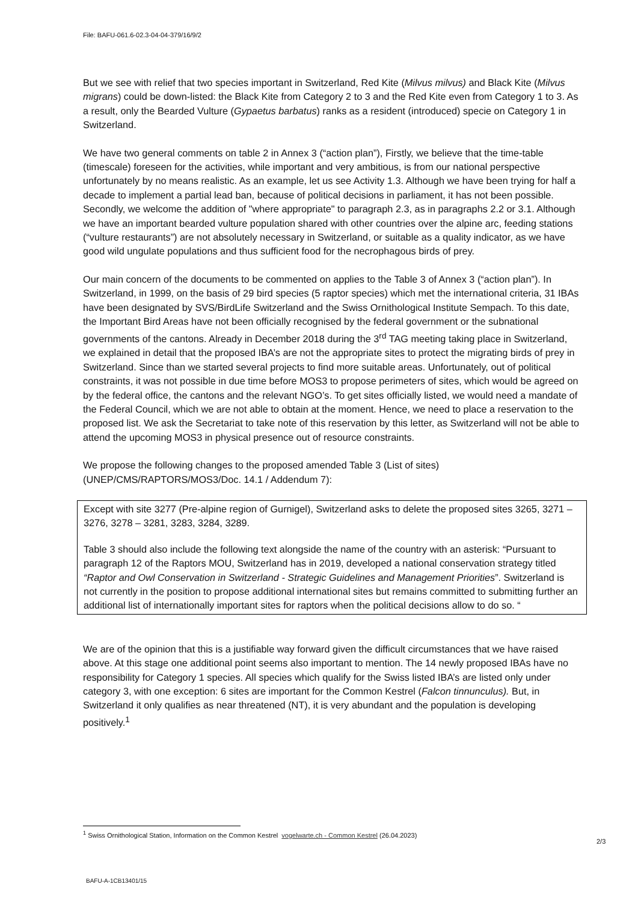File: BAFU-061.6-02.3-04-04-379/16/9/2
But we see with relief that two species important in Switzerland, Red Kite (Milvus milvus) and Black Kite (Milvus migrans) could be down-listed: the Black Kite from Category 2 to 3 and the Red Kite even from Category 1 to 3. As a result, only the Bearded Vulture (Gypaetus barbatus) ranks as a resident (introduced) specie on Category 1 in Switzerland.
We have two general comments on table 2 in Annex 3 (“action plan”), Firstly, we believe that the time-table (timescale) foreseen for the activities, while important and very ambitious, is from our national perspective unfortunately by no means realistic. As an example, let us see Activity 1.3. Although we have been trying for half a decade to implement a partial lead ban, because of political decisions in parliament, it has not been possible. Secondly, we welcome the addition of "where appropriate" to paragraph 2.3, as in paragraphs 2.2 or 3.1. Although we have an important bearded vulture population shared with other countries over the alpine arc, feeding stations (“vulture restaurants”) are not absolutely necessary in Switzerland, or suitable as a quality indicator, as we have good wild ungulate populations and thus sufficient food for the necrophagous birds of prey.
Our main concern of the documents to be commented on applies to the Table 3 of Annex 3 (“action plan”). In Switzerland, in 1999, on the basis of 29 bird species (5 raptor species) which met the international criteria, 31 IBAs have been designated by SVS/BirdLife Switzerland and the Swiss Ornithological Institute Sempach. To this date, the Important Bird Areas have not been officially recognised by the federal government or the subnational governments of the cantons. Already in December 2018 during the 3<sup>rd</sup> TAG meeting taking place in Switzerland, we explained in detail that the proposed IBA’s are not the appropriate sites to protect the migrating birds of prey in Switzerland. Since than we started several projects to find more suitable areas. Unfortunately, out of political constraints, it was not possible in due time before MOS3 to propose perimeters of sites, which would be agreed on by the federal office, the cantons and the relevant NGO’s. To get sites officially listed, we would need a mandate of the Federal Council, which we are not able to obtain at the moment. Hence, we need to place a reservation to the proposed list. We ask the Secretariat to take note of this reservation by this letter, as Switzerland will not be able to attend the upcoming MOS3 in physical presence out of resource constraints.
We propose the following changes to the proposed amended Table 3 (List of sites) (UNEP/CMS/RAPTORS/MOS3/Doc. 14.1 / Addendum 7):
Except with site 3277 (Pre-alpine region of Gurnigel), Switzerland asks to delete the proposed sites 3265, 3271 – 3276, 3278 – 3281, 3283, 3284, 3289.
Table 3 should also include the following text alongside the name of the country with an asterisk: “Pursuant to paragraph 12 of the Raptors MOU, Switzerland has in 2019, developed a national conservation strategy titled “Raptor and Owl Conservation in Switzerland - Strategic Guidelines and Management Priorities”. Switzerland is not currently in the position to propose additional international sites but remains committed to submitting further an additional list of internationally important sites for raptors when the political decisions allow to do so. “
We are of the opinion that this is a justifiable way forward given the difficult circumstances that we have raised above. At this stage one additional point seems also important to mention. The 14 newly proposed IBAs have no responsibility for Category 1 species. All species which qualify for the Swiss listed IBA’s are listed only under category 3, with one exception: 6 sites are important for the Common Kestrel (Falcon tinnunculus). But, in Switzerland it only qualifies as near threatened (NT), it is very abundant and the population is developing positively.<sup>1</sup>
<sup>1</sup> Swiss Ornithological Station, Information on the Common Kestrel vogelwarte.ch - Common Kestrel (26.04.2023)
2/3
BAFU-A-1CB13401/15